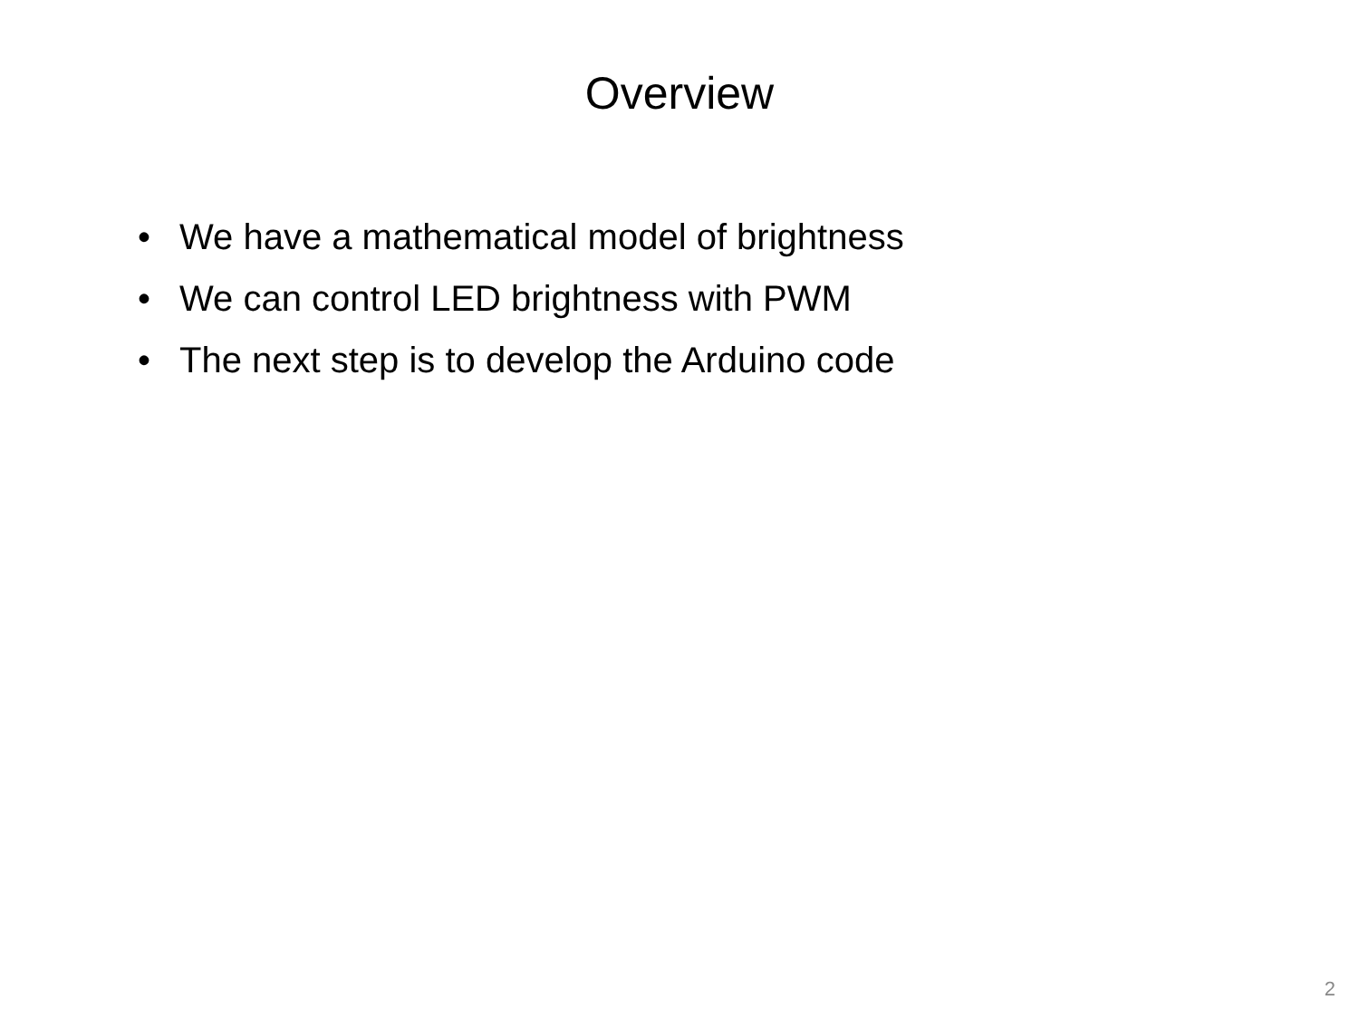Overview
• We have a mathematical model of brightness
• We can control LED brightness with PWM
• The next step is to develop the Arduino code
2